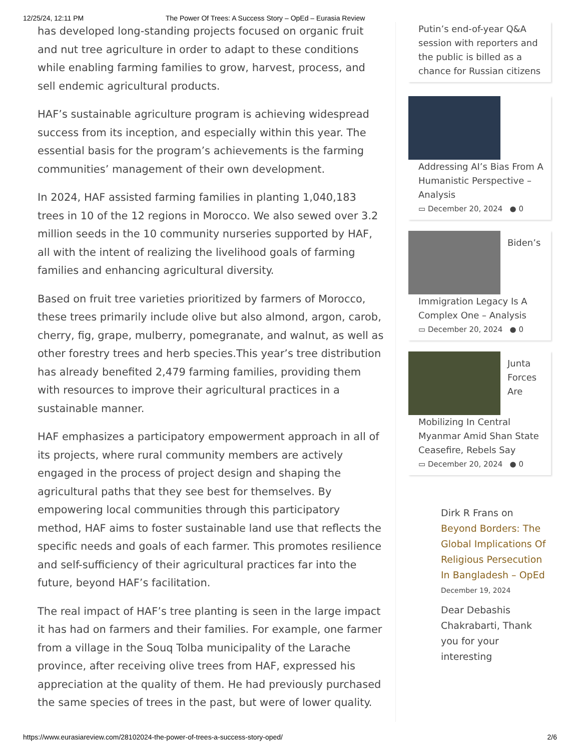12/25/24, 12:11 PM The Power Of Trees: A Success Story – OpEd – Eurasia Review
has developed long-standing projects focused on organic fruit and nut tree agriculture in order to adapt to these conditions while enabling farming families to grow, harvest, process, and sell endemic agricultural products.
HAF’s sustainable agriculture program is achieving widespread success from its inception, and especially within this year. The essential basis for the program’s achievements is the farming communities’ management of their own development.
In 2024, HAF assisted farming families in planting 1,040,183 trees in 10 of the 12 regions in Morocco. We also sewed over 3.2 million seeds in the 10 community nurseries supported by HAF, all with the intent of realizing the livelihood goals of farming families and enhancing agricultural diversity.
Based on fruit tree varieties prioritized by farmers of Morocco, these trees primarily include olive but also almond, argon, carob, cherry, fig, grape, mulberry, pomegranate, and walnut, as well as other forestry trees and herb species.This year’s tree distribution has already benefited 2,479 farming families, providing them with resources to improve their agricultural practices in a sustainable manner.
HAF emphasizes a participatory empowerment approach in all of its projects, where rural community members are actively engaged in the process of project design and shaping the agricultural paths that they see best for themselves. By empowering local communities through this participatory method, HAF aims to foster sustainable land use that reflects the specific needs and goals of each farmer. This promotes resilience and self-sufficiency of their agricultural practices far into the future, beyond HAF’s facilitation.
The real impact of HAF’s tree planting is seen in the large impact it has had on farmers and their families. For example, one farmer from a village in the Souq Tolba municipality of the Larache province, after receiving olive trees from HAF, expressed his appreciation at the quality of them. He had previously purchased the same species of trees in the past, but were of lower quality.
Putin’s end-of-year Q&A session with reporters and the public is billed as a chance for Russian citizens
Addressing AI’s Bias From A Humanistic Perspective – Analysis
▭ December 20, 2024 ● 0
Biden’s Immigration Legacy Is A Complex One – Analysis
▭ December 20, 2024 ● 0
Junta Forces Are Mobilizing In Central Myanmar Amid Shan State Ceasefire, Rebels Say
▭ December 20, 2024 ● 0
Dirk R Frans on Beyond Borders: The Global Implications Of Religious Persecution In Bangladesh – OpEd
December 19, 2024
Dear Debashis Chakrabarti, Thank you for your interesting
https://www.eurasiareview.com/28102024-the-power-of-trees-a-success-story-oped/ 2/6